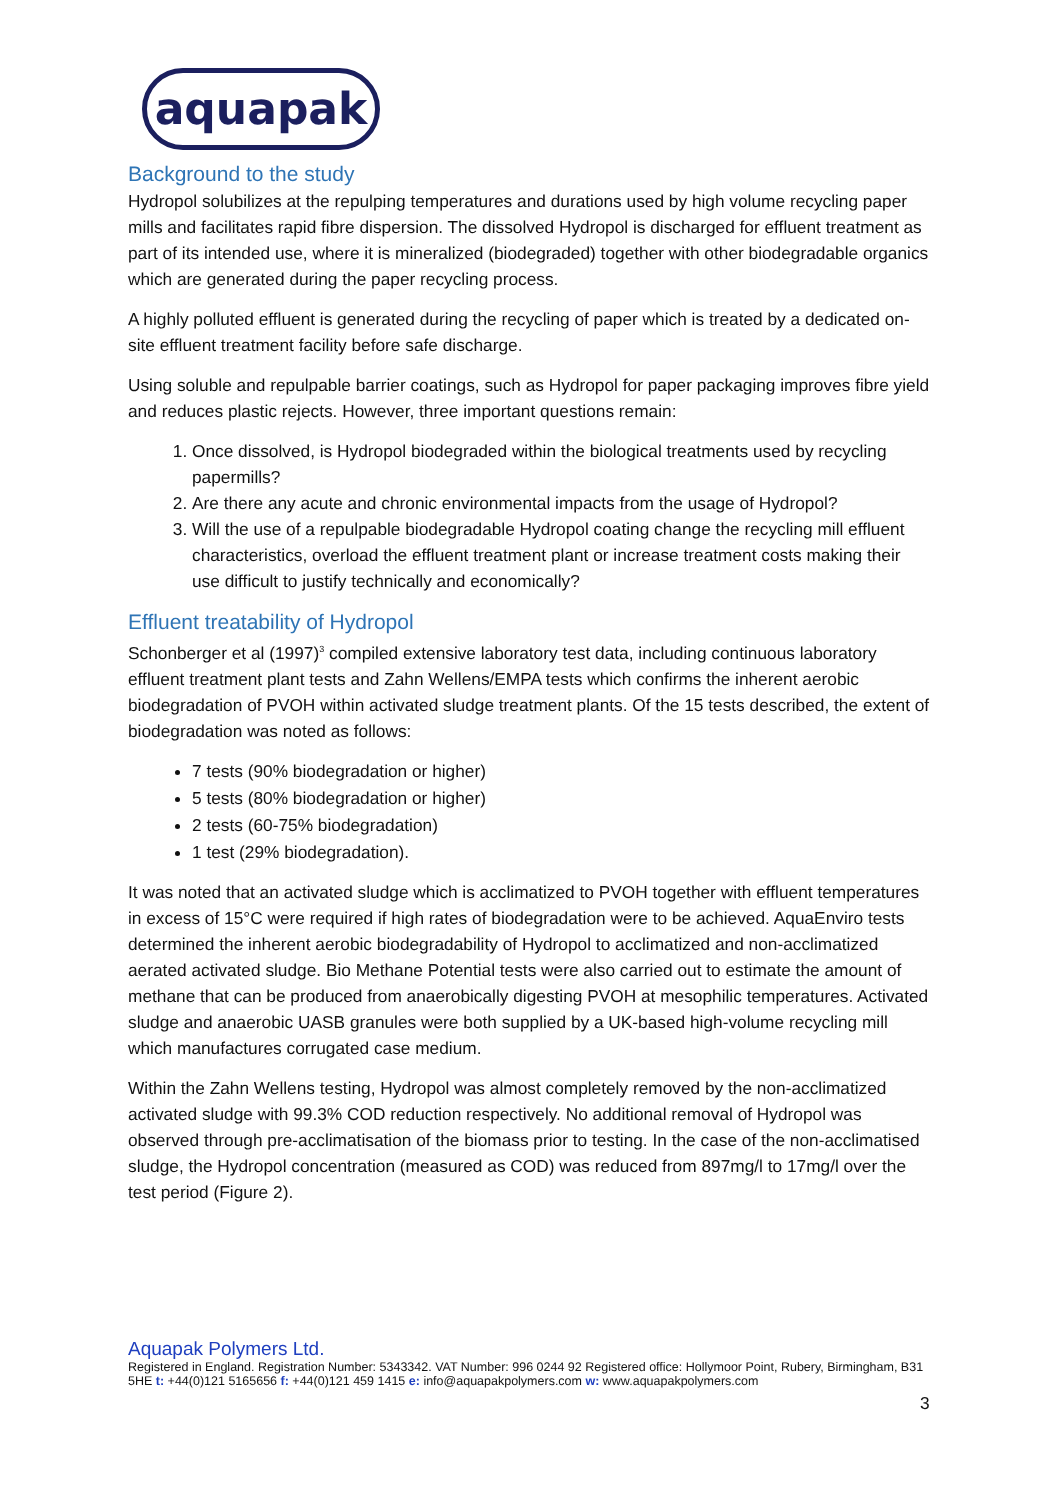aquapak
Background to the study
Hydropol solubilizes at the repulping temperatures and durations used by high volume recycling paper mills and facilitates rapid fibre dispersion. The dissolved Hydropol is discharged for effluent treatment as part of its intended use, where it is mineralized (biodegraded) together with other biodegradable organics which are generated during the paper recycling process.
A highly polluted effluent is generated during the recycling of paper which is treated by a dedicated on-site effluent treatment facility before safe discharge.
Using soluble and repulpable barrier coatings, such as Hydropol for paper packaging improves fibre yield and reduces plastic rejects. However, three important questions remain:
1. Once dissolved, is Hydropol biodegraded within the biological treatments used by recycling papermills?
2. Are there any acute and chronic environmental impacts from the usage of Hydropol?
3. Will the use of a repulpable biodegradable Hydropol coating change the recycling mill effluent characteristics, overload the effluent treatment plant or increase treatment costs making their use difficult to justify technically and economically?
Effluent treatability of Hydropol
Schonberger et al (1997)<sup>3</sup> compiled extensive laboratory test data, including continuous laboratory effluent treatment plant tests and Zahn Wellens/EMPA tests which confirms the inherent aerobic biodegradation of PVOH within activated sludge treatment plants. Of the 15 tests described, the extent of biodegradation was noted as follows:
7 tests (90% biodegradation or higher)
5 tests (80% biodegradation or higher)
2 tests (60-75% biodegradation)
1 test (29% biodegradation).
It was noted that an activated sludge which is acclimatized to PVOH together with effluent temperatures in excess of 15°C were required if high rates of biodegradation were to be achieved. AquaEnviro tests determined the inherent aerobic biodegradability of Hydropol to acclimatized and non-acclimatized aerated activated sludge. Bio Methane Potential tests were also carried out to estimate the amount of methane that can be produced from anaerobically digesting PVOH at mesophilic temperatures. Activated sludge and anaerobic UASB granules were both supplied by a UK-based high-volume recycling mill which manufactures corrugated case medium.
Within the Zahn Wellens testing, Hydropol was almost completely removed by the non-acclimatized activated sludge with 99.3% COD reduction respectively. No additional removal of Hydropol was observed through pre-acclimatisation of the biomass prior to testing. In the case of the non-acclimatised sludge, the Hydropol concentration (measured as COD) was reduced from 897mg/l to 17mg/l over the test period (Figure 2).
Aquapak Polymers Ltd.
Registered in England. Registration Number: 5343342. VAT Number: 996 0244 92 Registered office: Hollymoor Point, Rubery, Birmingham, B31 5HE t: +44(0)121 5165656 f: +44(0)121 459 1415 e: info@aquapakpolymers.com w: www.aquapakpolymers.com
3